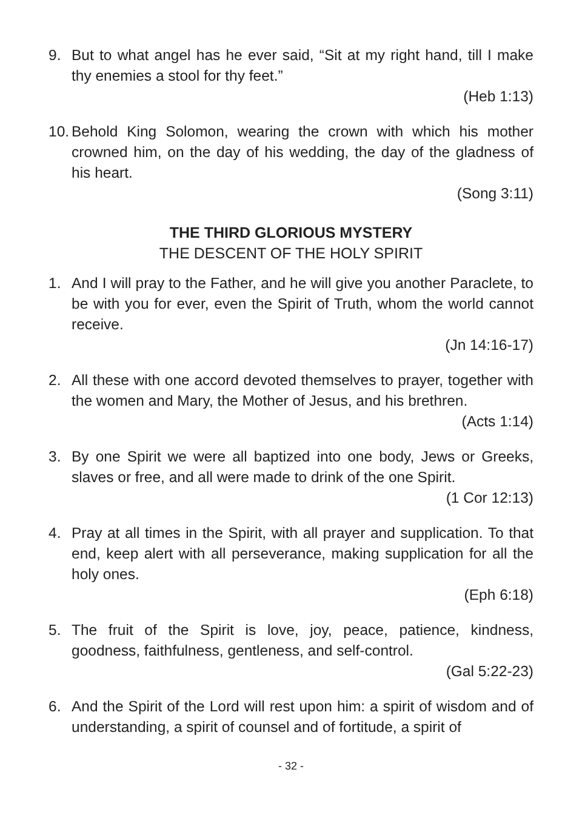9. But to what angel has he ever said, “Sit at my right hand, till I make thy enemies a stool for thy feet.”
(Heb 1:13)
10.
Behold King Solomon, wearing the crown with which his mother crowned him, on the day of his wedding, the day of the gladness of his heart.
(Song 3:11)
THE THIRD GLORIOUS MYSTERY
THE DESCENT OF THE HOLY SPIRIT
1. And I will pray to the Father, and he will give you another Paraclete, to be with you for ever, even the Spirit of Truth, whom the world cannot receive.
(Jn 14:16-17)
2. All these with one accord devoted themselves to prayer, together with the women and Mary, the Mother of Jesus, and his brethren.
(Acts 1:14)
3. By one Spirit we were all baptized into one body, Jews or Greeks, slaves or free, and all were made to drink of the one Spirit.
(1 Cor 12:13)
4. Pray at all times in the Spirit, with all prayer and supplication. To that end, keep alert with all perseverance, making supplication for all the holy ones.
(Eph 6:18)
5. The fruit of the Spirit is love, joy, peace, patience, kindness, goodness, faithfulness, gentleness, and self-control.
(Gal 5:22-23)
6. And the Spirit of the Lord will rest upon him: a spirit of wisdom and of understanding, a spirit of counsel and of fortitude, a spirit of
- 32 -